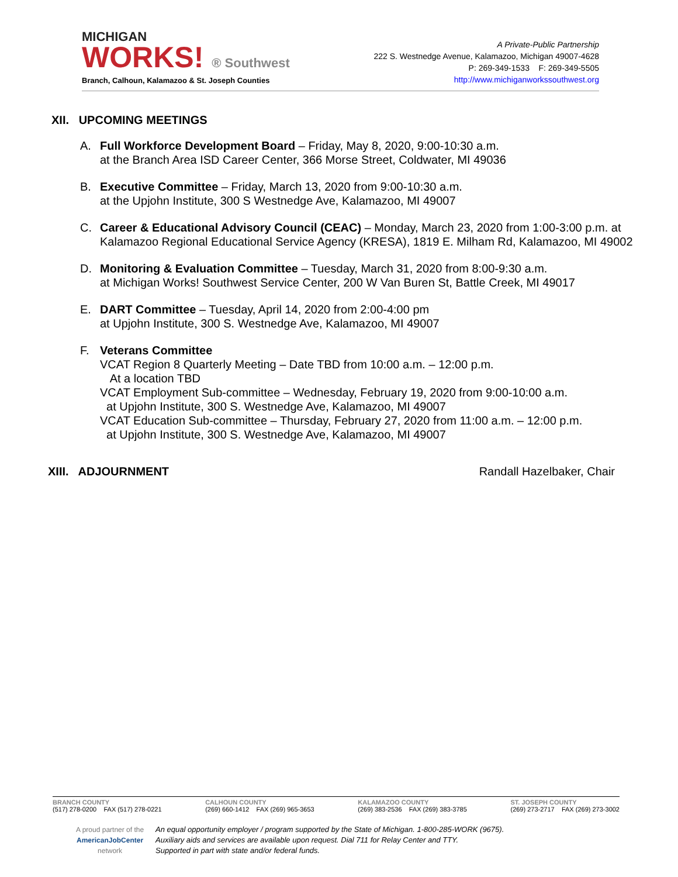MICHIGAN
WORKS! ® Southwest
Branch, Calhoun, Kalamazoo & St. Joseph Counties
A Private-Public Partnership
222 S. Westnedge Avenue, Kalamazoo, Michigan 49007-4628
P: 269-349-1533 F: 269-349-5505
http://www.michiganworkssouthwest.org
XII. UPCOMING MEETINGS
A. Full Workforce Development Board – Friday, May 8, 2020, 9:00-10:30 a.m.
at the Branch Area ISD Career Center, 366 Morse Street, Coldwater, MI 49036
B. Executive Committee – Friday, March 13, 2020 from 9:00-10:30 a.m.
at the Upjohn Institute, 300 S Westnedge Ave, Kalamazoo, MI 49007
C. Career & Educational Advisory Council (CEAC) – Monday, March 23, 2020 from 1:00-3:00 p.m. at Kalamazoo Regional Educational Service Agency (KRESA), 1819 E. Milham Rd, Kalamazoo, MI 49002
D. Monitoring & Evaluation Committee – Tuesday, March 31, 2020 from 8:00-9:30 a.m.
at Michigan Works! Southwest Service Center, 200 W Van Buren St, Battle Creek, MI 49017
E. DART Committee – Tuesday, April 14, 2020 from 2:00-4:00 pm
at Upjohn Institute, 300 S. Westnedge Ave, Kalamazoo, MI 49007
F. Veterans Committee
VCAT Region 8 Quarterly Meeting – Date TBD from 10:00 a.m. – 12:00 p.m.
At a location TBD
VCAT Employment Sub-committee – Wednesday, February 19, 2020 from 9:00-10:00 a.m.
at Upjohn Institute, 300 S. Westnedge Ave, Kalamazoo, MI 49007
VCAT Education Sub-committee – Thursday, February 27, 2020 from 11:00 a.m. – 12:00 p.m.
at Upjohn Institute, 300 S. Westnedge Ave, Kalamazoo, MI 49007
XIII. ADJOURNMENT Randall Hazelbaker, Chair
BRANCH COUNTY
(517) 278-0200 FAX (517) 278-0221
CALHOUN COUNTY
(269) 660-1412 FAX (269) 965-3653
KALAMAZOO COUNTY
(269) 383-2536 FAX (269) 383-3785
ST. JOSEPH COUNTY
(269) 273-2717 FAX (269) 273-3002
A proud partner of the
AmericanJobCenter
network
An equal opportunity employer / program supported by the State of Michigan. 1-800-285-WORK (9675).
Auxiliary aids and services are available upon request. Dial 711 for Relay Center and TTY.
Supported in part with state and/or federal funds.